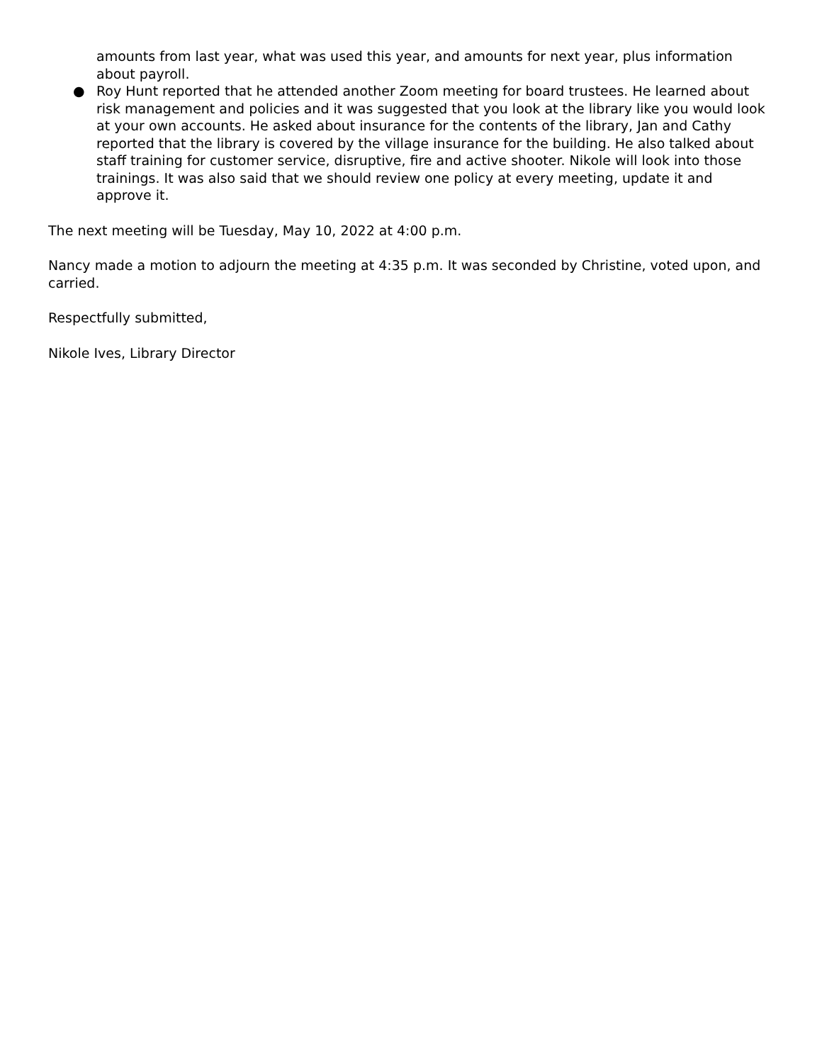amounts from last year, what was used this year, and amounts for next year, plus information about payroll.
● Roy Hunt reported that he attended another Zoom meeting for board trustees. He learned about risk management and policies and it was suggested that you look at the library like you would look at your own accounts. He asked about insurance for the contents of the library, Jan and Cathy reported that the library is covered by the village insurance for the building. He also talked about staff training for customer service, disruptive, fire and active shooter. Nikole will look into those trainings. It was also said that we should review one policy at every meeting, update it and approve it.
The next meeting will be Tuesday, May 10, 2022 at 4:00 p.m.
Nancy made a motion to adjourn the meeting at 4:35 p.m. It was seconded by Christine, voted upon, and carried.
Respectfully submitted,
Nikole Ives, Library Director